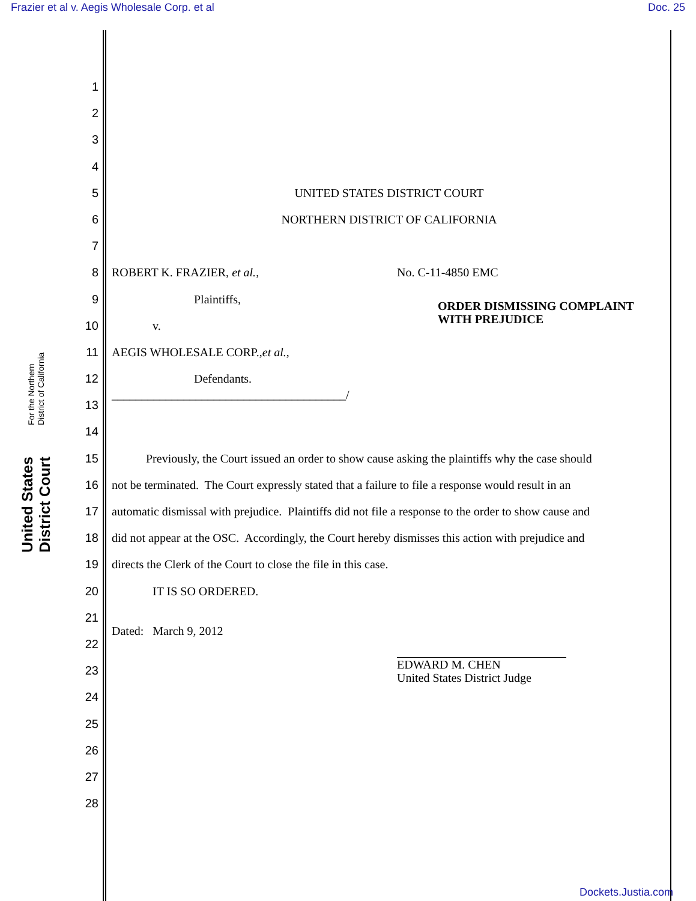Frazier et al v. Aegis Wholesale Corp. et al Doc. 25
United States District Court
For the Northern District of California
1
2
3
4
5 UNITED STATES DISTRICT COURT
6 NORTHERN DISTRICT OF CALIFORNIA
7
8 ROBERT K. FRAZIER, et al., No. C-11-4850 EMC
9 Plaintiffs,
10 v. ORDER DISMISSING COMPLAINT
WITH PREJUDICE
11 AEGIS WHOLESALE CORP., et al.,
12 Defendants.
13 _______________________________________/
14
15 Previously, the Court issued an order to show cause asking the plaintiffs why the case should
16 not be terminated. The Court expressly stated that a failure to file a response would result in an
17 automatic dismissal with prejudice. Plaintiffs did not file a response to the order to show cause and
18 did not appear at the OSC. Accordingly, the Court hereby dismisses this action with prejudice and
19 directs the Clerk of the Court to close the file in this case.
20 IT IS SO ORDERED.
21
22 Dated: March 9, 2012
23 EDWARD M. CHEN
United States District Judge
24
25
26
27
28
Dockets.Justia.com